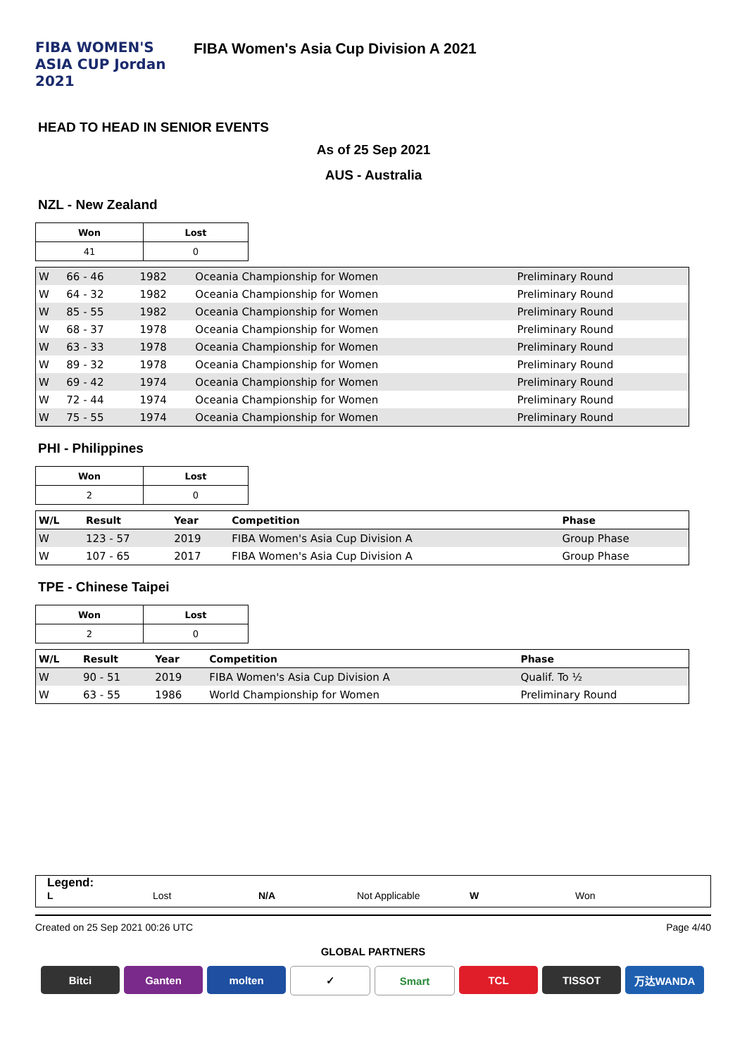FIBA WOMEN'S ASIA CUP Jordan 2021
FIBA Women's Asia Cup Division A 2021
HEAD TO HEAD IN SENIOR EVENTS
As of 25 Sep 2021
AUS - Australia
NZL - New Zealand
| Won | Lost |
| --- | --- |
| 41 | 0 |
| W | 66 - 46 | 1982 | Oceania Championship for Women | Preliminary Round |
| W | 64 - 32 | 1982 | Oceania Championship for Women | Preliminary Round |
| W | 85 - 55 | 1982 | Oceania Championship for Women | Preliminary Round |
| W | 68 - 37 | 1978 | Oceania Championship for Women | Preliminary Round |
| W | 63 - 33 | 1978 | Oceania Championship for Women | Preliminary Round |
| W | 89 - 32 | 1978 | Oceania Championship for Women | Preliminary Round |
| W | 69 - 42 | 1974 | Oceania Championship for Women | Preliminary Round |
| W | 72 - 44 | 1974 | Oceania Championship for Women | Preliminary Round |
| W | 75 - 55 | 1974 | Oceania Championship for Women | Preliminary Round |
PHI - Philippines
| Won | Lost |
| --- | --- |
| 2 | 0 |
| W/L | Result | Year | Competition | Phase |
| --- | --- | --- | --- | --- |
| W | 123 - 57 | 2019 | FIBA Women's Asia Cup Division A | Group Phase |
| W | 107 - 65 | 2017 | FIBA Women's Asia Cup Division A | Group Phase |
TPE - Chinese Taipei
| Won | Lost |
| --- | --- |
| 2 | 0 |
| W/L | Result | Year | Competition | Phase |
| --- | --- | --- | --- | --- |
| W | 90 - 51 | 2019 | FIBA Women's Asia Cup Division A | Qualif. To ½ |
| W | 63 - 55 | 1986 | World Championship for Women | Preliminary Round |
Legend:
L Lost N/A Not Applicable W Won
Created on 25 Sep 2021 00:26 UTC Page 4/40
GLOBAL PARTNERS
Bitci Ganten molten ✓ Smart TCL TISSOT 万达WANDA